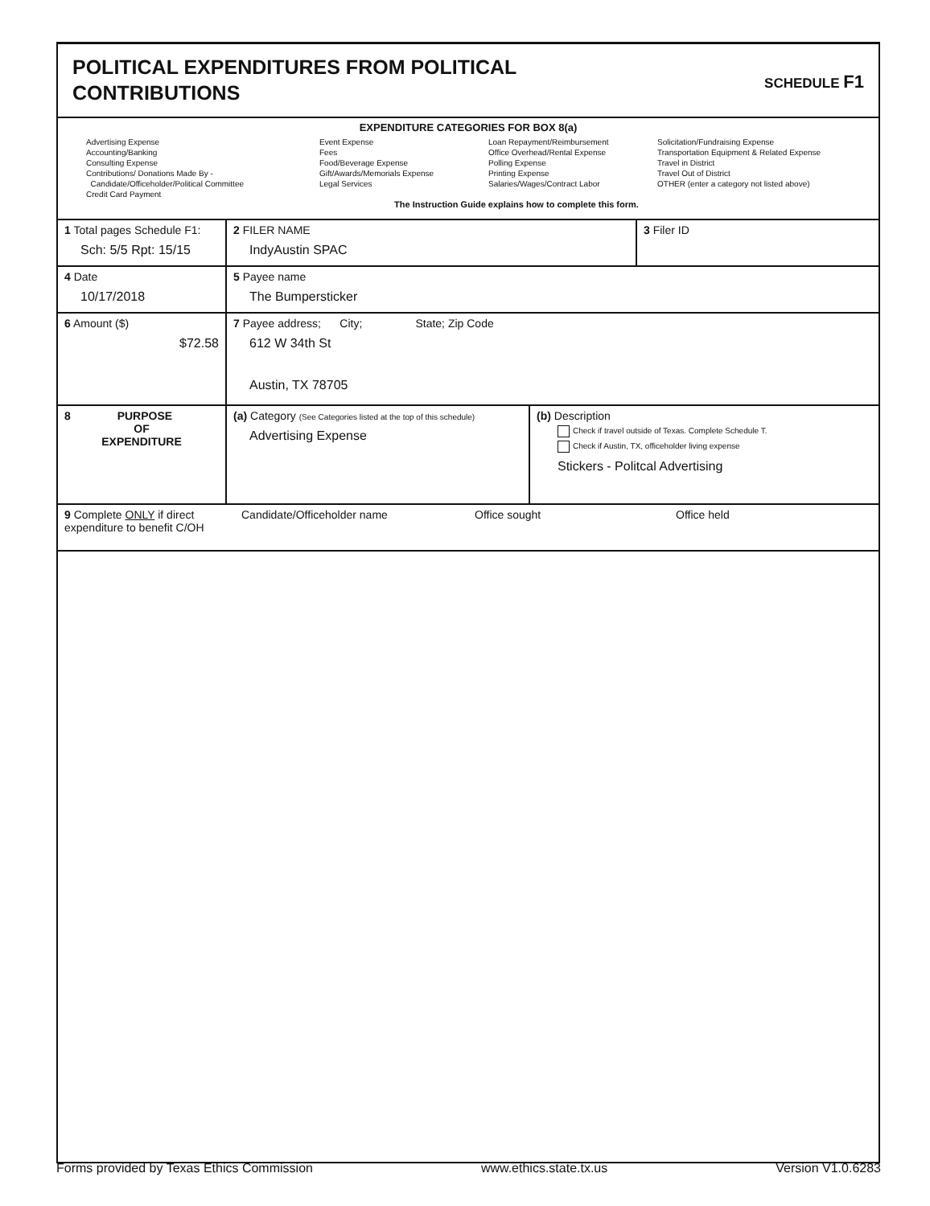POLITICAL EXPENDITURES FROM POLITICAL
CONTRIBUTIONS
SCHEDULE F1
EXPENDITURE CATEGORIES FOR BOX 8(a)
Advertising Expense
Accounting/Banking
Consulting Expense
Contributions/ Donations Made By -
Candidate/Officeholder/Political Committee
Credit Card Payment
Event Expense
Fees
Food/Beverage Expense
Gift/Awards/Memorials Expense
Legal Services
Loan Repayment/Reimbursement
Office Overhead/Rental Expense
Polling Expense
Printing Expense
Salaries/Wages/Contract Labor
Solicitation/Fundraising Expense
Transportation Equipment & Related Expense
Travel in District
Travel Out of District
OTHER (enter a category not listed above)
The Instruction Guide explains how to complete this form.
1 Total pages Schedule F1:
Sch: 5/5 Rpt: 15/15
2 FILER NAME
IndyAustin SPAC
3 Filer ID
4 Date
10/17/2018
5 Payee name
The Bumpersticker
6 Amount ($)
$72.58
7 Payee address; City; State; Zip Code
612 W 34th St
Austin, TX 78705
8 PURPOSE
OF
EXPENDITURE
(a) Category (See Categories listed at the top of this schedule)
Advertising Expense
(b) Description
Check if travel outside of Texas. Complete Schedule T.
Check if Austin, TX, officeholder living expense
Stickers - Politcal Advertising
9 Complete ONLY if direct expenditure to benefit C/OH
Candidate/Officeholder name Office sought Office held
Forms provided by Texas Ethics Commission www.ethics.state.tx.us Version V1.0.6283